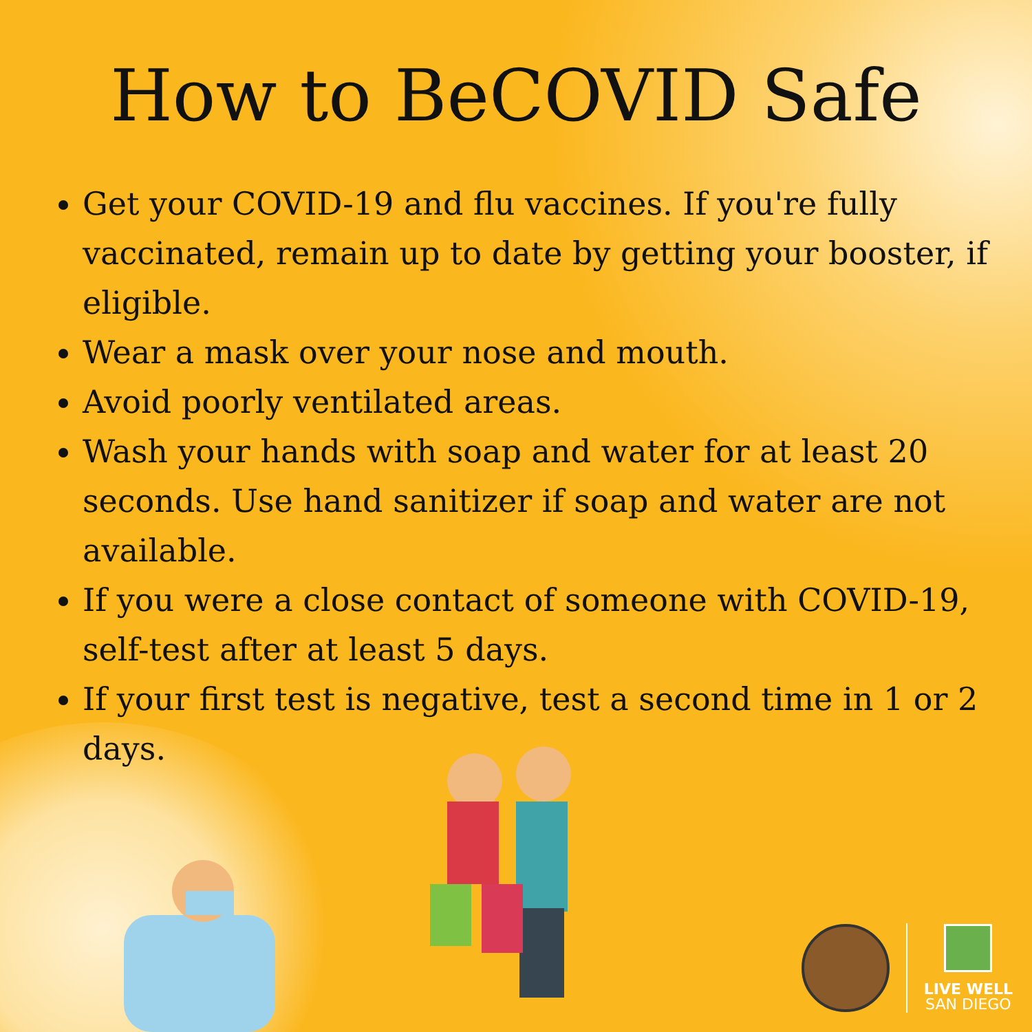How to BeCOVID Safe
Get your COVID-19 and flu vaccines. If you're fully vaccinated, remain up to date by getting your booster, if eligible.
Wear a mask over your nose and mouth.
Avoid poorly ventilated areas.
Wash your hands with soap and water for at least 20 seconds. Use hand sanitizer if soap and water are not available.
If you were a close contact of someone with COVID-19, self-test after at least 5 days.
If your first test is negative, test a second time in 1 or 2 days.
LIVE WELL
SAN DIEGO